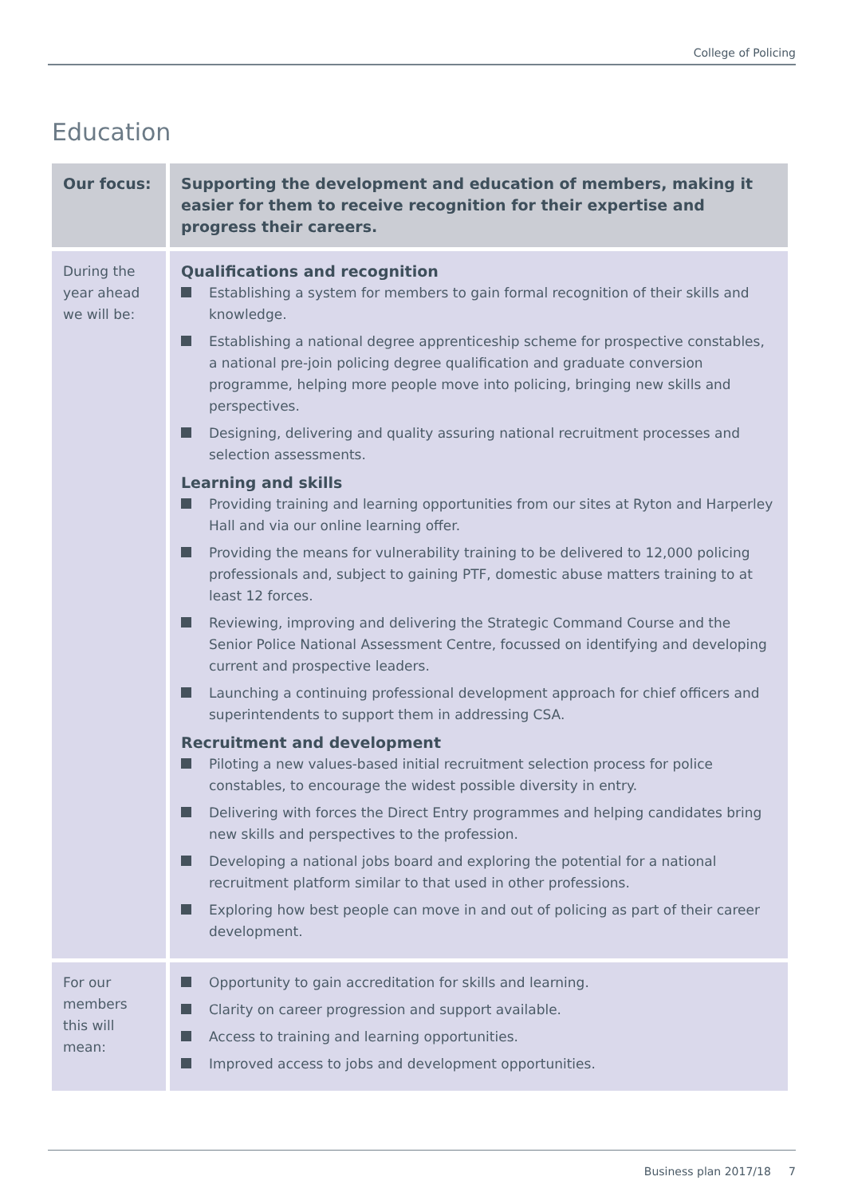College of Policing
Education
| Our focus: | Supporting the development and education of members, making it easier for them to receive recognition for their expertise and progress their careers. |
| During the year ahead we will be: | Qualifications and recognition Establishing a system for members to gain formal recognition of their skills and knowledge. Establishing a national degree apprenticeship scheme for prospective constables, a national pre-join policing degree qualification and graduate conversion programme, helping more people move into policing, bringing new skills and perspectives. Designing, delivering and quality assuring national recruitment processes and selection assessments. Learning and skills Providing training and learning opportunities from our sites at Ryton and Harperley Hall and via our online learning offer. Providing the means for vulnerability training to be delivered to 12,000 policing professionals and, subject to gaining PTF, domestic abuse matters training to at least 12 forces. Reviewing, improving and delivering the Strategic Command Course and the Senior Police National Assessment Centre, focussed on identifying and developing current and prospective leaders. Launching a continuing professional development approach for chief officers and superintendents to support them in addressing CSA. Recruitment and development Piloting a new values-based initial recruitment selection process for police constables, to encourage the widest possible diversity in entry. Delivering with forces the Direct Entry programmes and helping candidates bring new skills and perspectives to the profession. Developing a national jobs board and exploring the potential for a national recruitment platform similar to that used in other professions. Exploring how best people can move in and out of policing as part of their career development. |
| For our members this will mean: | Opportunity to gain accreditation for skills and learning. Clarity on career progression and support available. Access to training and learning opportunities. Improved access to jobs and development opportunities. |
Business plan 2017/18 7